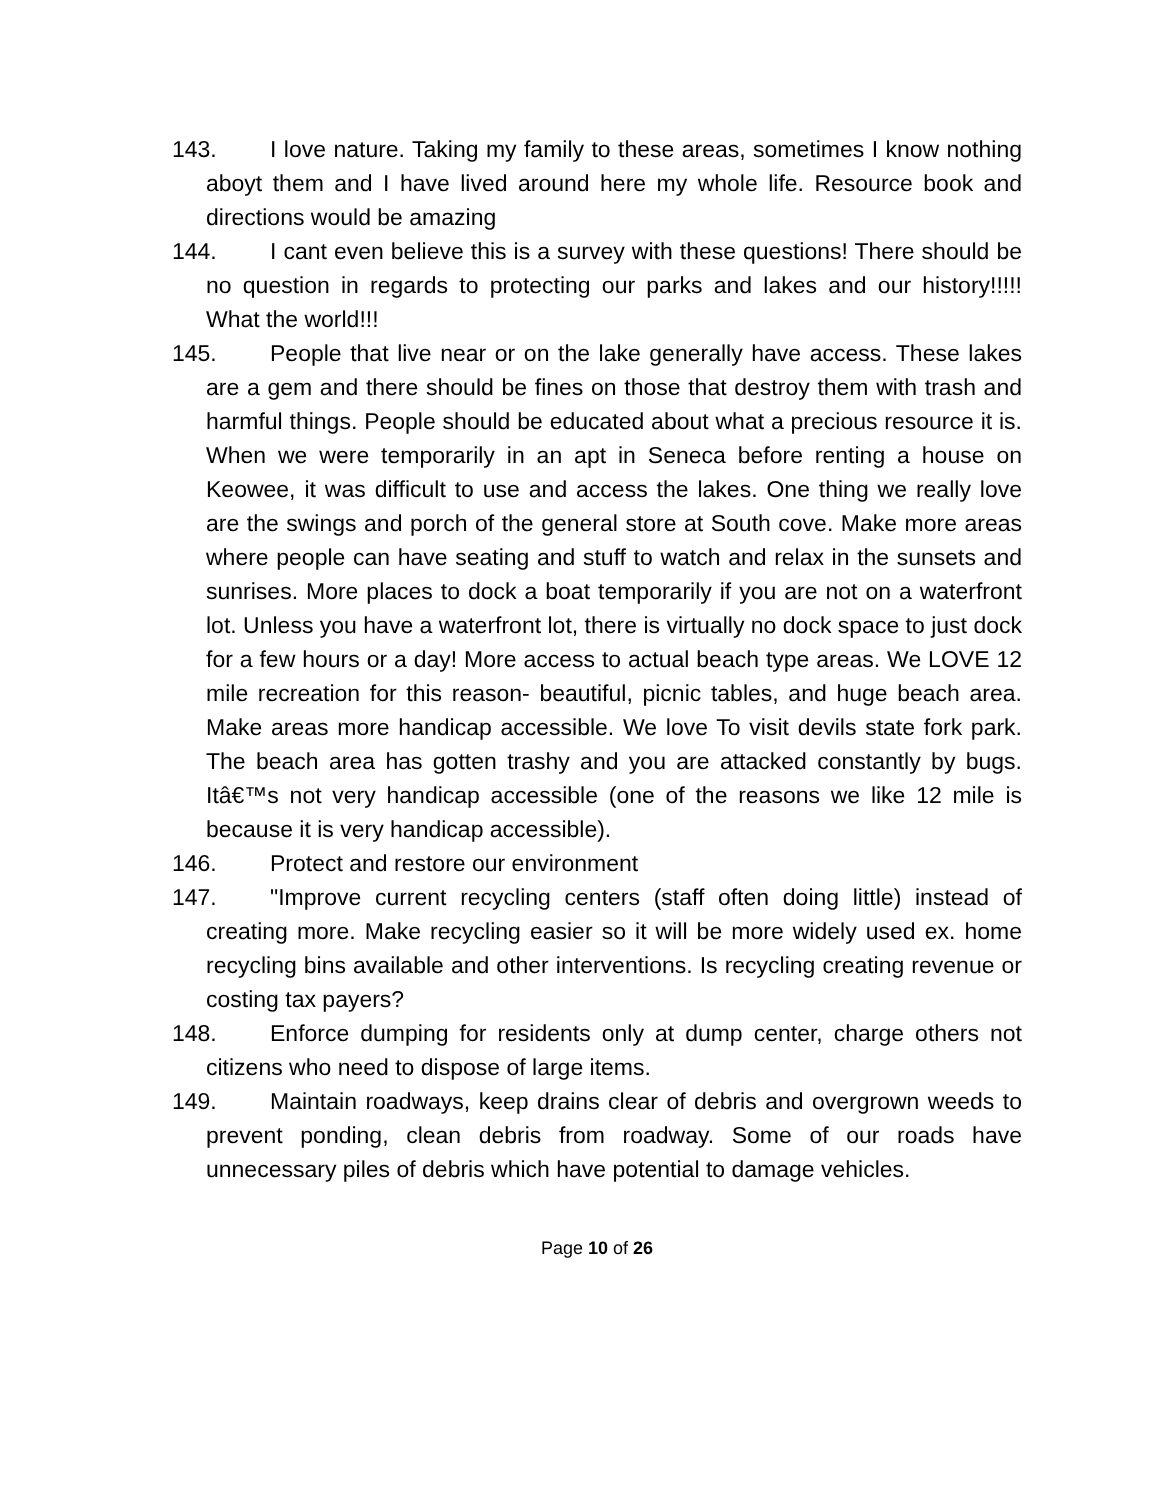143. I love nature. Taking my family to these areas, sometimes I know nothing aboyt them and I have lived around here my whole life. Resource book and directions would be amazing
144. I cant even believe this is a survey with these questions! There should be no question in regards to protecting our parks and lakes and our history!!!!! What the world!!!
145. People that live near or on the lake generally have access. These lakes are a gem and there should be fines on those that destroy them with trash and harmful things. People should be educated about what a precious resource it is. When we were temporarily in an apt in Seneca before renting a house on Keowee, it was difficult to use and access the lakes. One thing we really love are the swings and porch of the general store at South cove. Make more areas where people can have seating and stuff to watch and relax in the sunsets and sunrises. More places to dock a boat temporarily if you are not on a waterfront lot. Unless you have a waterfront lot, there is virtually no dock space to just dock for a few hours or a day! More access to actual beach type areas. We LOVE 12 mile recreation for this reason- beautiful, picnic tables, and huge beach area. Make areas more handicap accessible. We love To visit devils state fork park. The beach area has gotten trashy and you are attacked constantly by bugs. Itâ€™s not very handicap accessible (one of the reasons we like 12 mile is because it is very handicap accessible).
146. Protect and restore our environment
147. "Improve current recycling centers (staff often doing little) instead of creating more. Make recycling easier so it will be more widely used ex. home recycling bins available and other interventions. Is recycling creating revenue or costing tax payers?
148. Enforce dumping for residents only at dump center, charge others not citizens who need to dispose of large items.
149. Maintain roadways, keep drains clear of debris and overgrown weeds to prevent ponding, clean debris from roadway. Some of our roads have unnecessary piles of debris which have potential to damage vehicles.
Page 10 of 26